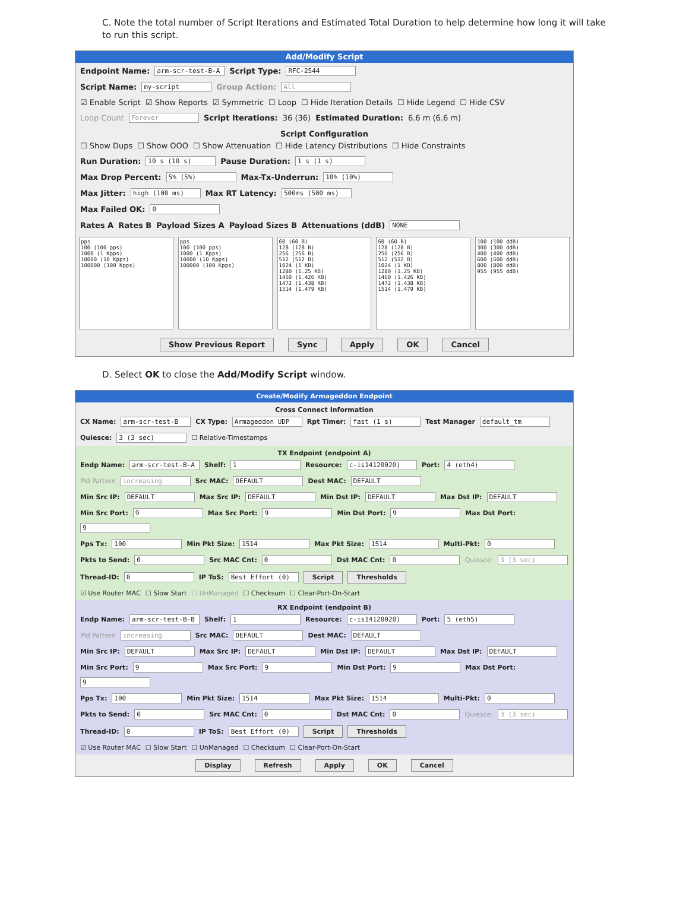C. Note the total number of Script Iterations and Estimated Total Duration to help determine how long it will take to run this script.
Add/Modify Script
Endpoint Name: arm-scr-test-B-A Script Type: RFC-2544
Script Name: my-script Group Action: All
☑ Enable Script ☑ Show Reports ☑ Symmetric ☐ Loop ☐ Hide Iteration Details ☐ Hide Legend ☐ Hide CSV
Loop Count Forever Script Iterations: 36 (36) Estimated Duration: 6.6 m (6.6 m)
Script Configuration
☐ Show Dups ☐ Show OOO ☐ Show Attenuation ☐ Hide Latency Distributions ☐ Hide Constraints
Run Duration: 10 s (10 s) Pause Duration: 1 s (1 s)
Max Drop Percent: 5% (5%) Max-Tx-Underrun: 10% (10%)
Max Jitter: high (100 ms) Max RT Latency: 500ms (500 ms)
Max Failed OK: 0
Rates A Rates B Payload Sizes A Payload Sizes B Attenuations (ddB) NONE
pps
100 (100 pps)
1000 (1 Kpps)
10000 (10 Kpps)
100000 (100 Kpps)
pps
100 (100 pps)
1000 (1 Kpps)
10000 (10 Kpps)
100000 (100 Kpps)
60 (60 B)
128 (128 B)
256 (256 B)
512 (512 B)
1024 (1 KB)
1280 (1.25 KB)
1460 (1.426 KB)
1472 (1.438 KB)
1514 (1.479 KB)
60 (60 B)
128 (128 B)
256 (256 B)
512 (512 B)
1024 (1 KB)
1280 (1.25 KB)
1460 (1.426 KB)
1472 (1.438 KB)
1514 (1.479 KB)
100 (100 ddB)
300 (300 ddB)
400 (400 ddB)
600 (600 ddB)
800 (800 ddB)
955 (955 ddB)
Show Previous Report Sync Apply OK Cancel
D. Select OK to close the Add/Modify Script window.
Create/Modify Armageddon Endpoint
Cross Connect Information
CX Name: arm-scr-test-B CX Type: Armageddon UDP Rpt Timer: fast (1 s) Test Manager default_tm
Quiesce: 3 (3 sec) ☐ Relative-Timestamps
TX Endpoint (endpoint A)
Endp Name: arm-scr-test-B-A Shelf: 1 Resource: c-is14120020) Port: 4 (eth4)
Pld Pattern increasing Src MAC: DEFAULT Dest MAC: DEFAULT
Min Src IP: DEFAULT Max Src IP: DEFAULT Min Dst IP: DEFAULT Max Dst IP: DEFAULT
Min Src Port: 9 Max Src Port: 9 Min Dst Port: 9 Max Dst Port: 9
Pps Tx: 100 Min Pkt Size: 1514 Max Pkt Size: 1514 Multi-Pkt: 0
Pkts to Send: 0 Src MAC Cnt: 0 Dst MAC Cnt: 0 Quiesce: 3 (3 sec)
Thread-ID: 0 IP ToS: Best Effort (0) Script Thresholds
☑ Use Router MAC ☐ Slow Start ☐ UnManaged ☐ Checksum ☐ Clear-Port-On-Start
RX Endpoint (endpoint B)
Endp Name: arm-scr-test-B-B Shelf: 1 Resource: c-is14120020) Port: 5 (eth5)
Pld Pattern increasing Src MAC: DEFAULT Dest MAC: DEFAULT
Min Src IP: DEFAULT Max Src IP: DEFAULT Min Dst IP: DEFAULT Max Dst IP: DEFAULT
Min Src Port: 9 Max Src Port: 9 Min Dst Port: 9 Max Dst Port: 9
Pps Tx: 100 Min Pkt Size: 1514 Max Pkt Size: 1514 Multi-Pkt: 0
Pkts to Send: 0 Src MAC Cnt: 0 Dst MAC Cnt: 0 Quiesce: 3 (3 sec)
Thread-ID: 0 IP ToS: Best Effort (0) Script Thresholds
☑ Use Router MAC ☐ Slow Start ☐ UnManaged ☐ Checksum ☐ Clear-Port-On-Start
Display Refresh Apply OK Cancel